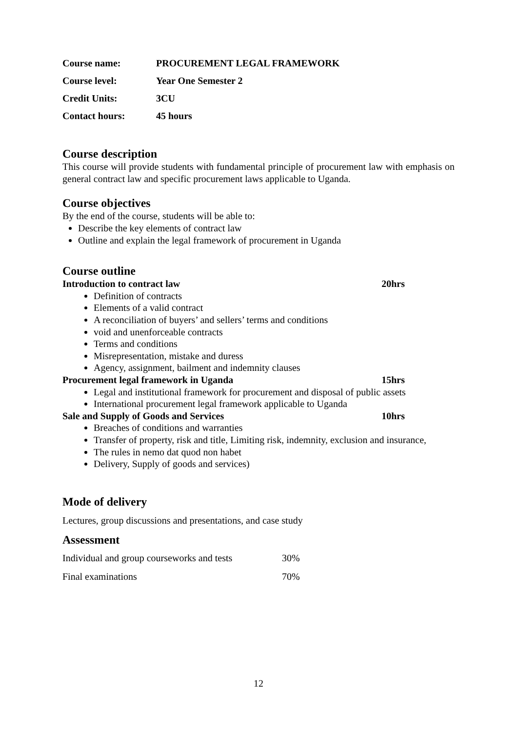| Course name: | PROCUREMENT LEGAL FRAMEWORK |
| Course level: | Year One Semester 2 |
| Credit Units: | 3CU |
| Contact hours: | 45 hours |
Course description
This course will provide students with fundamental principle of procurement law with emphasis on general contract law and specific procurement laws applicable to Uganda.
Course objectives
By the end of the course, students will be able to:
Describe the key elements of contract law
Outline and explain the legal framework of procurement in Uganda
Course outline
Introduction to contract law 20hrs
Definition of contracts
Elements of a valid contract
A reconciliation of buyers’ and sellers’ terms and conditions
void and unenforceable contracts
Terms and conditions
Misrepresentation, mistake and duress
Agency, assignment, bailment and indemnity clauses
Procurement legal framework in Uganda 15hrs
Legal and institutional framework for procurement and disposal of public assets
International procurement legal framework applicable to Uganda
Sale and Supply of Goods and Services 10hrs
Breaches of conditions and warranties
Transfer of property, risk and title, Limiting risk, indemnity, exclusion and insurance,
The rules in nemo dat quod non habet
Delivery, Supply of goods and services)
Mode of delivery
Lectures, group discussions and presentations, and case study
Assessment
| Individual and group courseworks and tests | 30% |
| Final examinations | 70% |
12